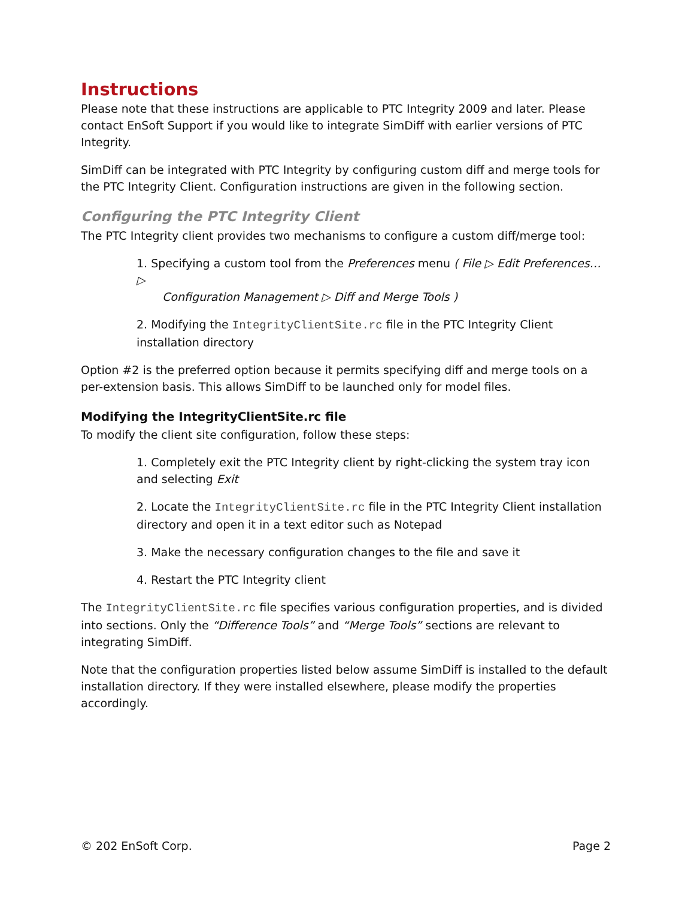Instructions
Please note that these instructions are applicable to PTC Integrity 2009 and later. Please contact EnSoft Support if you would like to integrate SimDiff with earlier versions of PTC Integrity.
SimDiff can be integrated with PTC Integrity by configuring custom diff and merge tools for the PTC Integrity Client. Configuration instructions are given in the following section.
Configuring the PTC Integrity Client
The PTC Integrity client provides two mechanisms to configure a custom diff/merge tool:
1. Specifying a custom tool from the Preferences menu ( File ▷ Edit Preferences… ▷
Configuration Management ▷ Diff and Merge Tools )
2. Modifying the IntegrityClientSite.rc file in the PTC Integrity Client installation directory
Option #2 is the preferred option because it permits specifying diff and merge tools on a per-extension basis. This allows SimDiff to be launched only for model files.
Modifying the IntegrityClientSite.rc file
To modify the client site configuration, follow these steps:
1. Completely exit the PTC Integrity client by right-clicking the system tray icon and selecting Exit
2. Locate the IntegrityClientSite.rc file in the PTC Integrity Client installation directory and open it in a text editor such as Notepad
3. Make the necessary configuration changes to the file and save it
4. Restart the PTC Integrity client
The IntegrityClientSite.rc file specifies various configuration properties, and is divided into sections. Only the “Difference Tools” and “Merge Tools” sections are relevant to integrating SimDiff.
Note that the configuration properties listed below assume SimDiff is installed to the default installation directory. If they were installed elsewhere, please modify the properties accordingly.
© 202 EnSoft Corp. Page 2